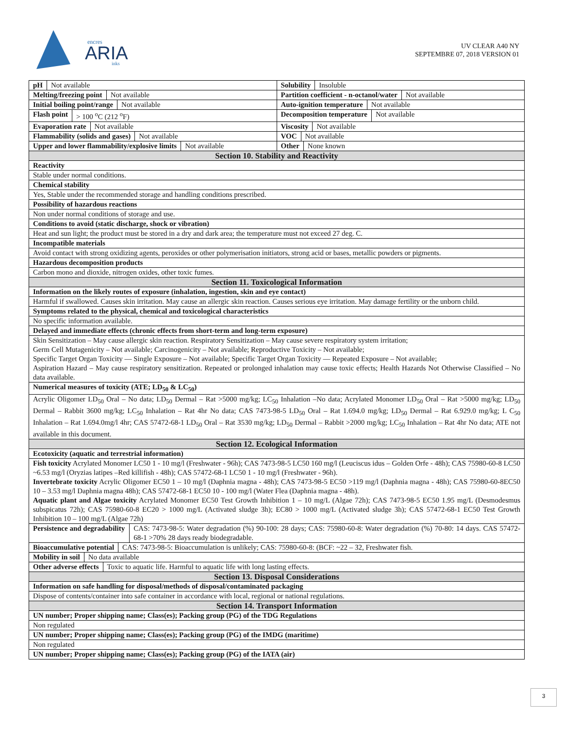encres
ARIA
inks
UV CLEAR A40 NY
SEPTEMBRE 07, 2018 VERSION 01
pH Not available Solubility Insoluble
Melting/freezing point Not available
Partition coefficient - n-octanol/water Not available
Initial boiling point/range Not available
Auto-ignition temperature Not available
Flash point > 100 <sup>o</sup>C (212 <sup>o</sup>F) Decomposition temperature Not available
Evaporation rate Not available Viscosity Not available
Flammability (solids and gases) Not available
VOC Not available
Upper and lower flammability/explosive limits Not available
Other None known
Section 10. Stability and Reactivity
Reactivity
Stable under normal conditions.
Chemical stability
Yes, Stable under the recommended storage and handling conditions prescribed.
Possibility of hazardous reactions
Non under normal conditions of storage and use.
Conditions to avoid (static discharge, shock or vibration)
Heat and sun light; the product must be stored in a dry and dark area; the temperature must not exceed 27 deg. C.
Incompatible materials
Avoid contact with strong oxidizing agents, peroxides or other polymerisation initiators, strong acid or bases, metallic powders or pigments.
Hazardous decomposition products
Carbon mono and dioxide, nitrogen oxides, other toxic fumes.
Section 11. Toxicological Information
Information on the likely routes of exposure (inhalation, ingestion, skin and eye contact)
Harmful if swallowed. Causes skin irritation. May cause an allergic skin reaction. Causes serious eye irritation. May damage fertility or the unborn child.
Symptoms related to the physical, chemical and toxicological characteristics
No specific information available.
Delayed and immediate effects (chronic effects from short-term and long-term exposure)
Skin Sensitization – May cause allergic skin reaction. Respiratory Sensitization – May cause severe respiratory system irritation;
Germ Cell Mutagenicity – Not available; Carcinogenicity – Not available; Reproductive Toxicity – Not available;
Specific Target Organ Toxicity — Single Exposure – Not available; Specific Target Organ Toxicity — Repeated Exposure – Not available;
Aspiration Hazard – May cause respiratory sensitization. Repeated or prolonged inhalation may cause toxic effects; Health Hazards Not Otherwise Classified – No data available.
Numerical measures of toxicity (ATE; LD<sub>50</sub> & LC<sub>50</sub>)
Acrylic Oligomer LD<sub>50</sub> Oral – No data; LD<sub>50</sub> Dermal – Rat >5000 mg/kg; LC<sub>50</sub> Inhalation –No data; Acrylated Monomer LD<sub>50</sub> Oral – Rat >5000 mg/kg; LD<sub>50</sub> Dermal – Rabbit 3600 mg/kg; LC<sub>50</sub> Inhalation – Rat 4hr No data; CAS 7473-98-5 LD<sub>50</sub> Oral – Rat 1.694.0 mg/kg; LD<sub>50</sub> Dermal – Rat 6.929.0 mg/kg; L C<sub>50</sub> Inhalation – Rat 1.694.0mg/l 4hr; CAS 57472-68-1 LD<sub>50</sub> Oral – Rat 3530 mg/kg; LD<sub>50</sub> Dermal – Rabbit >2000 mg/kg; LC<sub>50</sub> Inhalation – Rat 4hr No data; ATE not available in this document.
Section 12. Ecological Information
Ecotoxicity (aquatic and terrestrial information)
Fish toxicity Acrylated Monomer LC50 1 - 10 mg/l (Freshwater - 96h); CAS 7473-98-5 LC50 160 mg/l (Leuciscus idus – Golden Orfe - 48h); CAS 75980-60-8 LC50 ~6.53 mg/l (Oryzias latipes –Red killifish - 48h); CAS 57472-68-1 LC50 1 - 10 mg/l (Freshwater - 96h).
Invertebrate toxicity Acrylic Oligomer EC50 1 – 10 mg/l (Daphnia magna - 48h); CAS 7473-98-5 EC50 >119 mg/l (Daphnia magna - 48h); CAS 75980-60-8EC50 10 – 3.53 mg/l Daphnia magna 48h); CAS 57472-68-1 EC50 10 - 100 mg/l (Water Flea (Daphnia magna - 48h).
Aquatic plant and Algae toxicity Acrylated Monomer EC50 Test Growth Inhibition 1 – 10 mg/L (Algae 72h); CAS 7473-98-5 EC50 1.95 mg/L (Desmodesmus subspicatus 72h); CAS 75980-60-8 EC20 > 1000 mg/L (Activated sludge 3h); EC80 > 1000 mg/L (Activated sludge 3h); CAS 57472-68-1 EC50 Test Growth Inhibition 10 – 100 mg/L (Algae 72h)
Persistence and degradability CAS: 7473-98-5: Water degradation (%) 90-100: 28 days; CAS: 75980-60-8: Water degradation (%) 70-80: 14 days. CAS 57472-68-1 >70% 28 days ready biodegradable.
Bioaccumulative potential CAS: 7473-98-5: Bioaccumulation is unlikely; CAS: 75980-60-8: (BCF: ~22 – 32, Freshwater fish.
Mobility in soil No data available
Other adverse effects Toxic to aquatic life. Harmful to aquatic life with long lasting effects.
Section 13. Disposal Considerations
Information on safe handling for disposal/methods of disposal/contaminated packaging
Dispose of contents/container into safe container in accordance with local, regional or national regulations.
Section 14. Transport Information
UN number; Proper shipping name; Class(es); Packing group (PG) of the TDG Regulations
Non regulated
UN number; Proper shipping name; Class(es); Packing group (PG) of the IMDG (maritime)
Non regulated
UN number; Proper shipping name; Class(es); Packing group (PG) of the IATA (air)
3